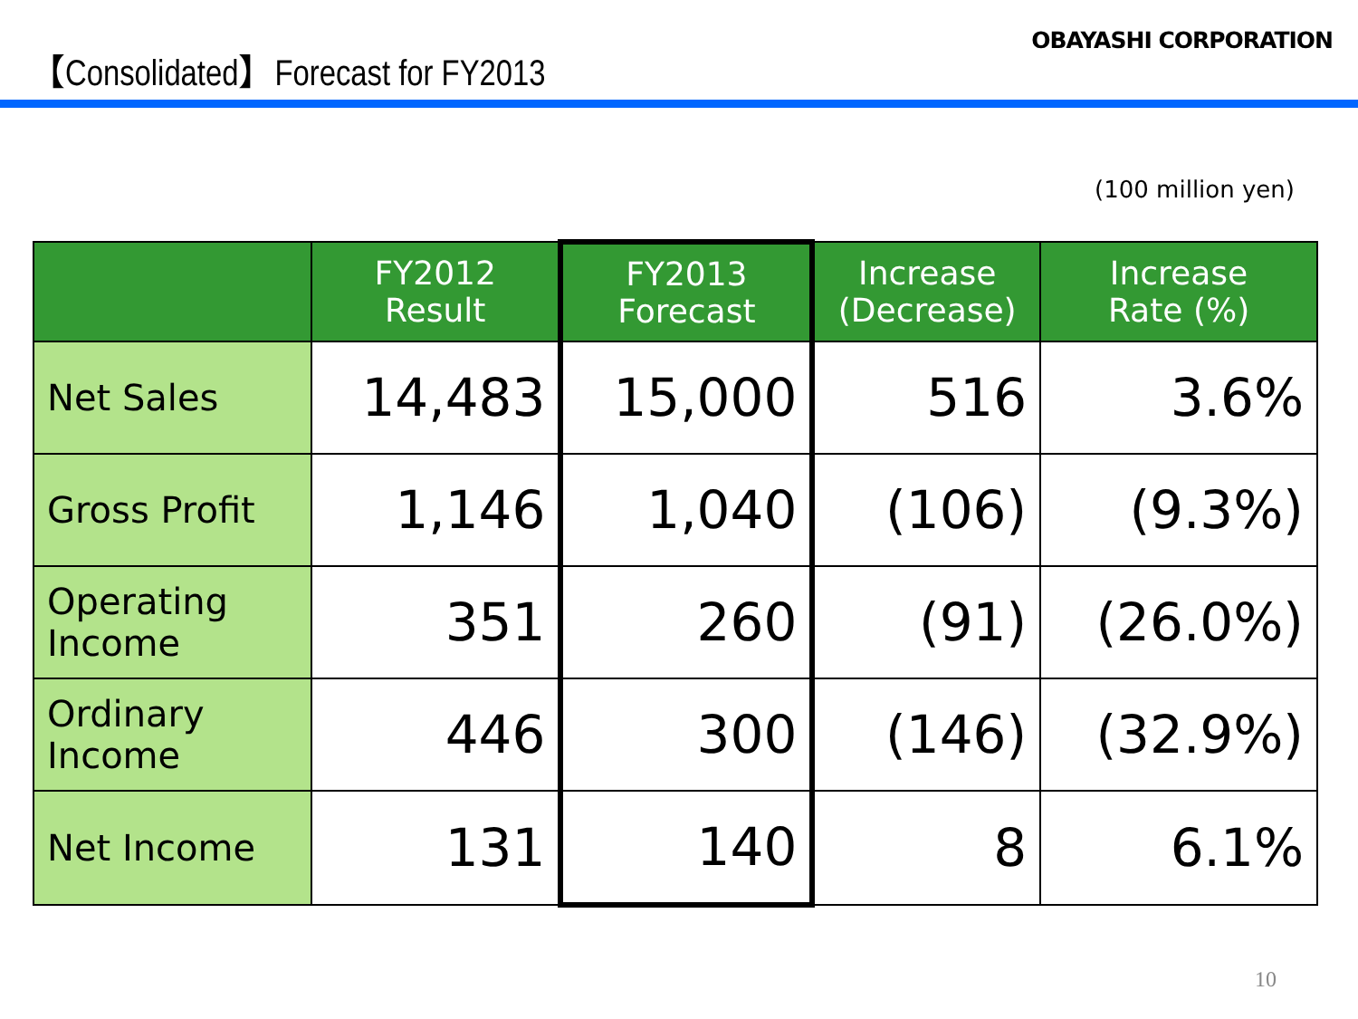【Consolidated】Forecast for FY2013
OBAYASHI CORPORATION
(100 million yen)
| | FY2012 Result | FY2013 Forecast | Increase (Decrease) | Increase Rate (%) |
| --- | --- | --- | --- | --- |
| Net Sales | 14,483 | 15,000 | 516 | 3.6% |
| Gross Profit | 1,146 | 1,040 | (106) | (9.3%) |
| Operating Income | 351 | 260 | (91) | (26.0%) |
| Ordinary Income | 446 | 300 | (146) | (32.9%) |
| Net Income | 131 | 140 | 8 | 6.1% |
10